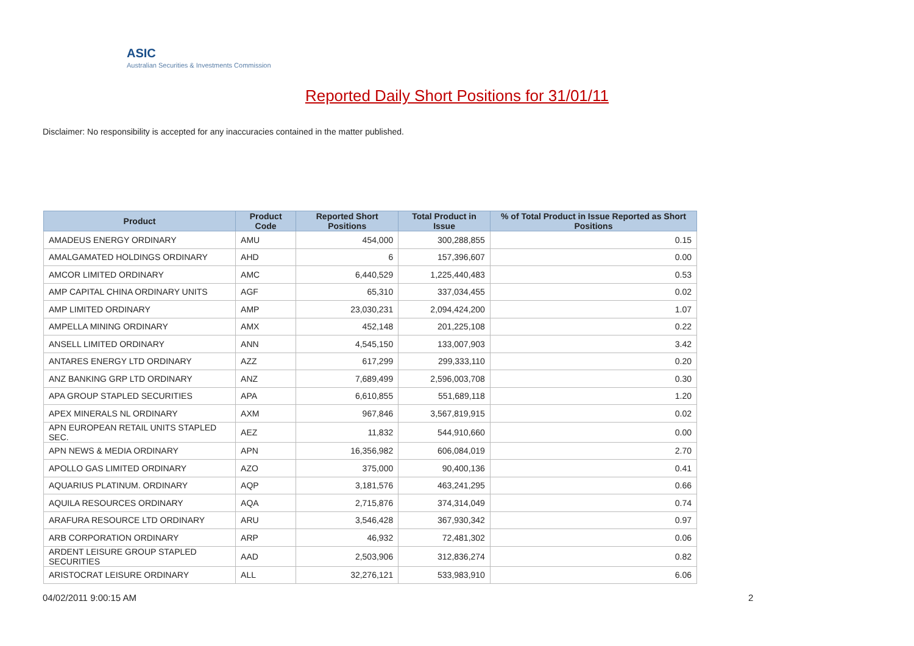ASIC
Australian Securities & Investments Commission
Reported Daily Short Positions for 31/01/11
Disclaimer: No responsibility is accepted for any inaccuracies contained in the matter published.
| Product | Product Code | Reported Short Positions | Total Product in Issue | % of Total Product in Issue Reported as Short Positions |
| --- | --- | --- | --- | --- |
| AMADEUS ENERGY ORDINARY | AMU | 454,000 | 300,288,855 | 0.15 |
| AMALGAMATED HOLDINGS ORDINARY | AHD | 6 | 157,396,607 | 0.00 |
| AMCOR LIMITED ORDINARY | AMC | 6,440,529 | 1,225,440,483 | 0.53 |
| AMP CAPITAL CHINA ORDINARY UNITS | AGF | 65,310 | 337,034,455 | 0.02 |
| AMP LIMITED ORDINARY | AMP | 23,030,231 | 2,094,424,200 | 1.07 |
| AMPELLA MINING ORDINARY | AMX | 452,148 | 201,225,108 | 0.22 |
| ANSELL LIMITED ORDINARY | ANN | 4,545,150 | 133,007,903 | 3.42 |
| ANTARES ENERGY LTD ORDINARY | AZZ | 617,299 | 299,333,110 | 0.20 |
| ANZ BANKING GRP LTD ORDINARY | ANZ | 7,689,499 | 2,596,003,708 | 0.30 |
| APA GROUP STAPLED SECURITIES | APA | 6,610,855 | 551,689,118 | 1.20 |
| APEX MINERALS NL ORDINARY | AXM | 967,846 | 3,567,819,915 | 0.02 |
| APN EUROPEAN RETAIL UNITS STAPLED SEC. | AEZ | 11,832 | 544,910,660 | 0.00 |
| APN NEWS & MEDIA ORDINARY | APN | 16,356,982 | 606,084,019 | 2.70 |
| APOLLO GAS LIMITED ORDINARY | AZO | 375,000 | 90,400,136 | 0.41 |
| AQUARIUS PLATINUM. ORDINARY | AQP | 3,181,576 | 463,241,295 | 0.66 |
| AQUILA RESOURCES ORDINARY | AQA | 2,715,876 | 374,314,049 | 0.74 |
| ARAFURA RESOURCE LTD ORDINARY | ARU | 3,546,428 | 367,930,342 | 0.97 |
| ARB CORPORATION ORDINARY | ARP | 46,932 | 72,481,302 | 0.06 |
| ARDENT LEISURE GROUP STAPLED SECURITIES | AAD | 2,503,906 | 312,836,274 | 0.82 |
| ARISTOCRAT LEISURE ORDINARY | ALL | 32,276,121 | 533,983,910 | 6.06 |
04/02/2011 9:00:15 AM 2